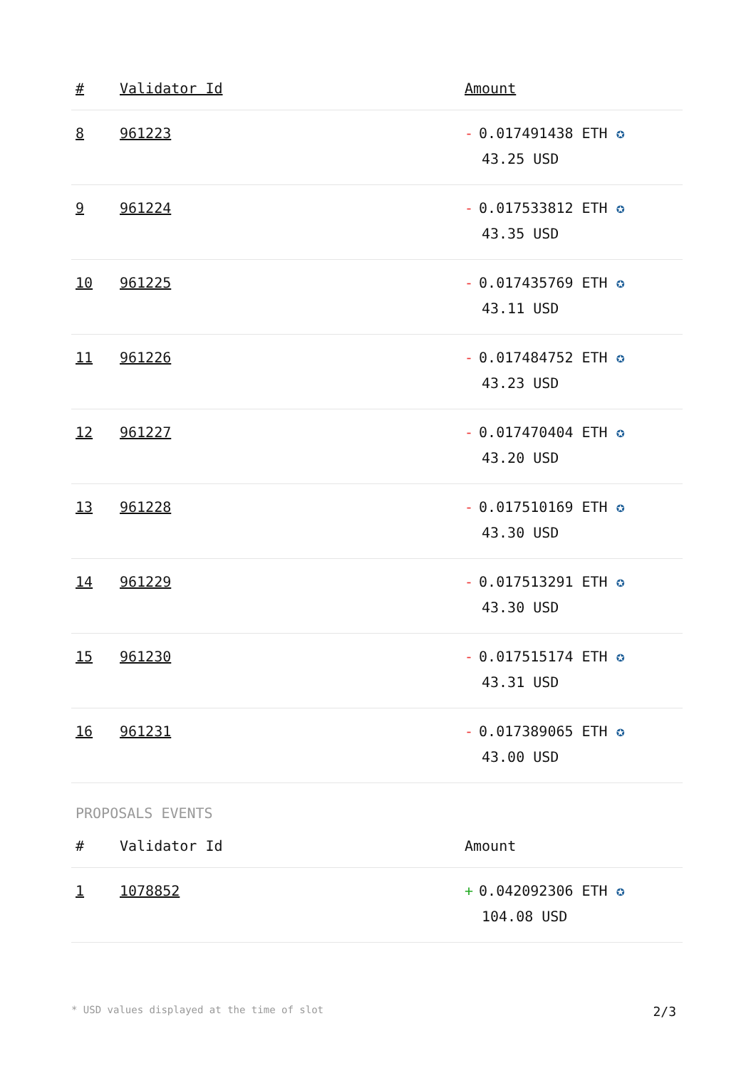| # | Validator Id | Amount |
| --- | --- | --- |
| 8 | 961223 | - 0.017491438 ETH ✪ 43.25 USD |
| 9 | 961224 | - 0.017533812 ETH ✪ 43.35 USD |
| 10 | 961225 | - 0.017435769 ETH ✪ 43.11 USD |
| 11 | 961226 | - 0.017484752 ETH ✪ 43.23 USD |
| 12 | 961227 | - 0.017470404 ETH ✪ 43.20 USD |
| 13 | 961228 | - 0.017510169 ETH ✪ 43.30 USD |
| 14 | 961229 | - 0.017513291 ETH ✪ 43.30 USD |
| 15 | 961230 | - 0.017515174 ETH ✪ 43.31 USD |
| 16 | 961231 | - 0.017389065 ETH ✪ 43.00 USD |
PROPOSALS EVENTS
| # | Validator Id | Amount |
| --- | --- | --- |
| 1 | 1078852 | + 0.042092306 ETH ✪ 104.08 USD |
* USD values displayed at the time of slot 2/3